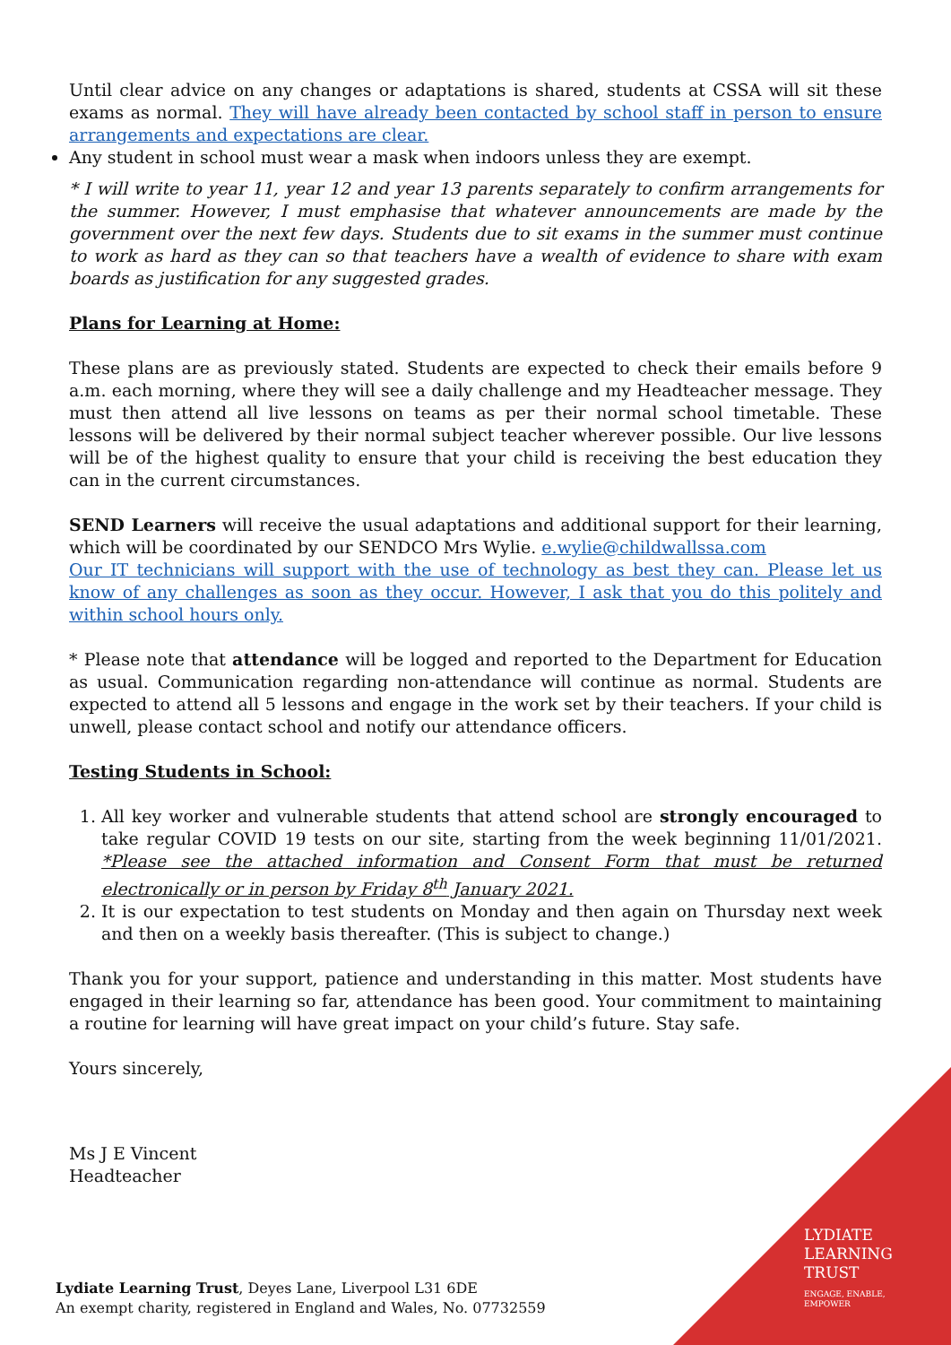Until clear advice on any changes or adaptations is shared, students at CSSA will sit these exams as normal. They will have already been contacted by school staff in person to ensure arrangements and expectations are clear.
Any student in school must wear a mask when indoors unless they are exempt.
* I will write to year 11, year 12 and year 13 parents separately to confirm arrangements for the summer. However, I must emphasise that whatever announcements are made by the government over the next few days. Students due to sit exams in the summer must continue to work as hard as they can so that teachers have a wealth of evidence to share with exam boards as justification for any suggested grades.
Plans for Learning at Home:
These plans are as previously stated. Students are expected to check their emails before 9 a.m. each morning, where they will see a daily challenge and my Headteacher message. They must then attend all live lessons on teams as per their normal school timetable. These lessons will be delivered by their normal subject teacher wherever possible. Our live lessons will be of the highest quality to ensure that your child is receiving the best education they can in the current circumstances.
SEND Learners will receive the usual adaptations and additional support for their learning, which will be coordinated by our SENDCO Mrs Wylie. e.wylie@childwallssa.com
Our IT technicians will support with the use of technology as best they can. Please let us know of any challenges as soon as they occur. However, I ask that you do this politely and within school hours only.
* Please note that attendance will be logged and reported to the Department for Education as usual. Communication regarding non-attendance will continue as normal. Students are expected to attend all 5 lessons and engage in the work set by their teachers. If your child is unwell, please contact school and notify our attendance officers.
Testing Students in School:
1. All key worker and vulnerable students that attend school are strongly encouraged to take regular COVID 19 tests on our site, starting from the week beginning 11/01/2021. *Please see the attached information and Consent Form that must be returned electronically or in person by Friday 8<sup>th</sup> January 2021.
2. It is our expectation to test students on Monday and then again on Thursday next week and then on a weekly basis thereafter. (This is subject to change.)
Thank you for your support, patience and understanding in this matter. Most students have engaged in their learning so far, attendance has been good. Your commitment to maintaining a routine for learning will have great impact on your child’s future. Stay safe.
Yours sincerely,
Ms J E Vincent
Headteacher
Lydiate Learning Trust, Deyes Lane, Liverpool L31 6DE
An exempt charity, registered in England and Wales, No. 07732559
LYDIATE
LEARNING
TRUST
ENGAGE, ENABLE,
EMPOWER